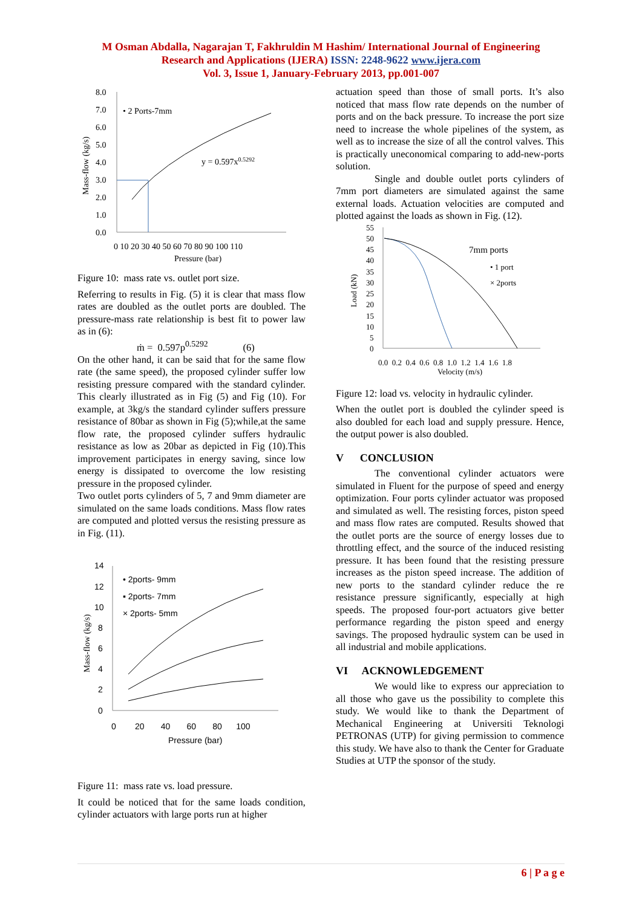M Osman Abdalla, Nagarajan T, Fakhruldin M Hashim/ International Journal of Engineering
Research and Applications (IJERA) ISSN: 2248-9622 www.ijera.com
Vol. 3, Issue 1, January-February 2013, pp.001-007
8.0
7.0
6.0
5.0
4.0
3.0
2.0
1.0
0.0
0 10 20 30 40 50 60 70 80 90 100 110
Pressure (bar)
Mass-flow (kg/s)
• 2 Ports-7mm
y = 0.597x0.5292
Figure 10: mass rate vs. outlet port size.
Referring to results in Fig. (5) it is clear that mass flow rates are doubled as the outlet ports are doubled. The pressure-mass rate relationship is best fit to power law as in (6):
ṁ = 0.597p<sup>0.5292</sup> (6)
On the other hand, it can be said that for the same flow rate (the same speed), the proposed cylinder suffer low resisting pressure compared with the standard cylinder. This clearly illustrated as in Fig (5) and Fig (10). For example, at 3kg/s the standard cylinder suffers pressure resistance of 80bar as shown in Fig (5);while,at the same flow rate, the proposed cylinder suffers hydraulic resistance as low as 20bar as depicted in Fig (10).This improvement participates in energy saving, since low energy is dissipated to overcome the low resisting pressure in the proposed cylinder.
Two outlet ports cylinders of 5, 7 and 9mm diameter are simulated on the same loads conditions. Mass flow rates are computed and plotted versus the resisting pressure as in Fig. (11).
14
12
10
8
6
4
2
0
0 20 40 60 80 100
Pressure (bar)
Mass-flow (kg/s)
• 2ports- 9mm
▪ 2ports- 7mm
× 2ports- 5mm
Figure 11: mass rate vs. load pressure.
It could be noticed that for the same loads condition, cylinder actuators with large ports run at higher
actuation speed than those of small ports. It’s also noticed that mass flow rate depends on the number of ports and on the back pressure. To increase the port size need to increase the whole pipelines of the system, as well as to increase the size of all the control valves. This is practically uneconomical comparing to add-new-ports solution.
Single and double outlet ports cylinders of 7mm port diameters are simulated against the same external loads. Actuation velocities are computed and plotted against the loads as shown in Fig. (12).
55
50
45
40
35
30
25
20
15
10
5
0
0.0 0.2 0.4 0.6 0.8 1.0 1.2 1.4 1.6 1.8
Velocity (m/s)
Load (kN)
7mm ports
• 1 port
× 2ports
Figure 12: load vs. velocity in hydraulic cylinder.
When the outlet port is doubled the cylinder speed is also doubled for each load and supply pressure. Hence, the output power is also doubled.
V CONCLUSION
The conventional cylinder actuators were simulated in Fluent for the purpose of speed and energy optimization. Four ports cylinder actuator was proposed and simulated as well. The resisting forces, piston speed and mass flow rates are computed. Results showed that the outlet ports are the source of energy losses due to throttling effect, and the source of the induced resisting pressure. It has been found that the resisting pressure increases as the piston speed increase. The addition of new ports to the standard cylinder reduce the re resistance pressure significantly, especially at high speeds. The proposed four-port actuators give better performance regarding the piston speed and energy savings. The proposed hydraulic system can be used in all industrial and mobile applications.
VI ACKNOWLEDGEMENT
We would like to express our appreciation to all those who gave us the possibility to complete this study. We would like to thank the Department of Mechanical Engineering at Universiti Teknologi PETRONAS (UTP) for giving permission to commence this study. We have also to thank the Center for Graduate Studies at UTP the sponsor of the study.
6 | P a g e